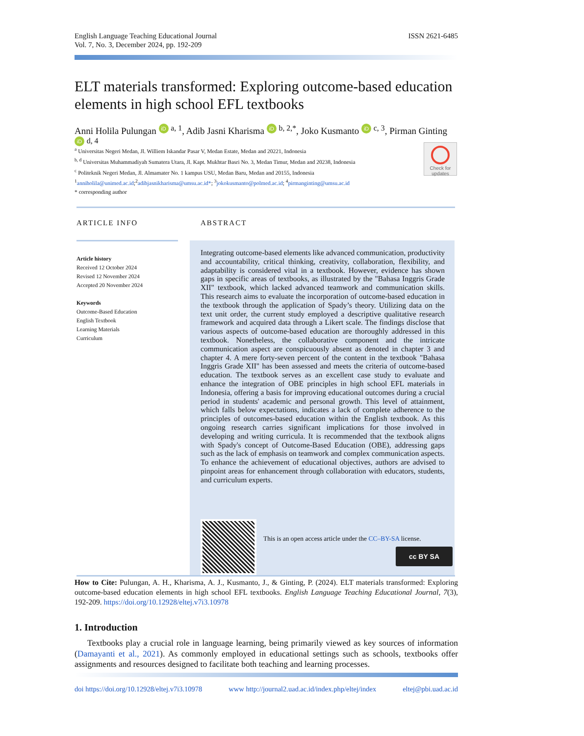English Language Teaching Educational Journal
Vol. 7, No. 3, December 2024, pp. 192-209
ISSN 2621-6485
ELT materials transformed: Exploring outcome-based education elements in high school EFL textbooks
Anni Holila Pulungan iD <sup>a, 1</sup>, Adib Jasni Kharisma iD <sup>b, 2,*</sup>, Joko Kusmanto iD <sup>c, 3</sup>, Pirman Ginting iD <sup>d, 4</sup>
<sup>a</sup> Universitas Negeri Medan, Jl. Williem Iskandar Pasar V, Medan Estate, Medan and 20221, Indonesia
<sup>b, d</sup> Universitas Muhammadiyah Sumatera Utara, Jl. Kapt. Mukhtar Basri No. 3, Medan Timur, Medan and 20238, Indonesia
<sup>c</sup> Politeknik Negeri Medan, Jl. Almamater No. 1 kampus USU, Medan Baru, Medan and 20155, Indonesia
<sup>1</sup> anniholila@unimed.ac.id;<sup>2</sup>adibjasnikharisma@umsu.ac.id*; <sup>3</sup>jokokusmanto@polmed.ac.id; <sup>4</sup>pirmanginting@umsu.ac.id
* corresponding author
Check for updates
ARTICLE INFO ABSTRACT
Article history
Received 12 October 2024
Revised 12 November 2024
Accepted 20 November 2024
Keywords
Outcome-Based Education
English Textbook
Learning Materials
Curriculum
Integrating outcome-based elements like advanced communication, productivity and accountability, critical thinking, creativity, collaboration, flexibility, and adaptability is considered vital in a textbook. However, evidence has shown gaps in specific areas of textbooks, as illustrated by the "Bahasa Inggris Grade XII" textbook, which lacked advanced teamwork and communication skills. This research aims to evaluate the incorporation of outcome-based education in the textbook through the application of Spady’s theory. Utilizing data on the text unit order, the current study employed a descriptive qualitative research framework and acquired data through a Likert scale. The findings disclose that various aspects of outcome-based education are thoroughly addressed in this textbook. Nonetheless, the collaborative component and the intricate communication aspect are conspicuously absent as denoted in chapter 3 and chapter 4. A mere forty-seven percent of the content in the textbook "Bahasa Inggris Grade XII" has been assessed and meets the criteria of outcome-based education. The textbook serves as an excellent case study to evaluate and enhance the integration of OBE principles in high school EFL materials in Indonesia, offering a basis for improving educational outcomes during a crucial period in students' academic and personal growth. This level of attainment, which falls below expectations, indicates a lack of complete adherence to the principles of outcomes-based education within the English textbook. As this ongoing research carries significant implications for those involved in developing and writing curricula. It is recommended that the textbook aligns with Spady's concept of Outcome-Based Education (OBE), addressing gaps such as the lack of emphasis on teamwork and complex communication aspects. To enhance the achievement of educational objectives, authors are advised to pinpoint areas for enhancement through collaboration with educators, students, and curriculum experts.
This is an open access article under the CC–BY-SA license.
cc BY SA
How to Cite: Pulungan, A. H., Kharisma, A. J., Kusmanto, J., & Ginting, P. (2024). ELT materials transformed: Exploring outcome-based education elements in high school EFL textbooks. English Language Teaching Educational Journal, 7(3), 192-209. https://doi.org/10.12928/eltej.v7i3.10978
1. Introduction
Textbooks play a crucial role in language learning, being primarily viewed as key sources of information (Damayanti et al., 2021). As commonly employed in educational settings such as schools, textbooks offer assignments and resources designed to facilitate both teaching and learning processes.
doi https://doi.org/10.12928/eltej.v7i3.10978 www http://journal2.uad.ac.id/index.php/eltej/index eltej@pbi.uad.ac.id